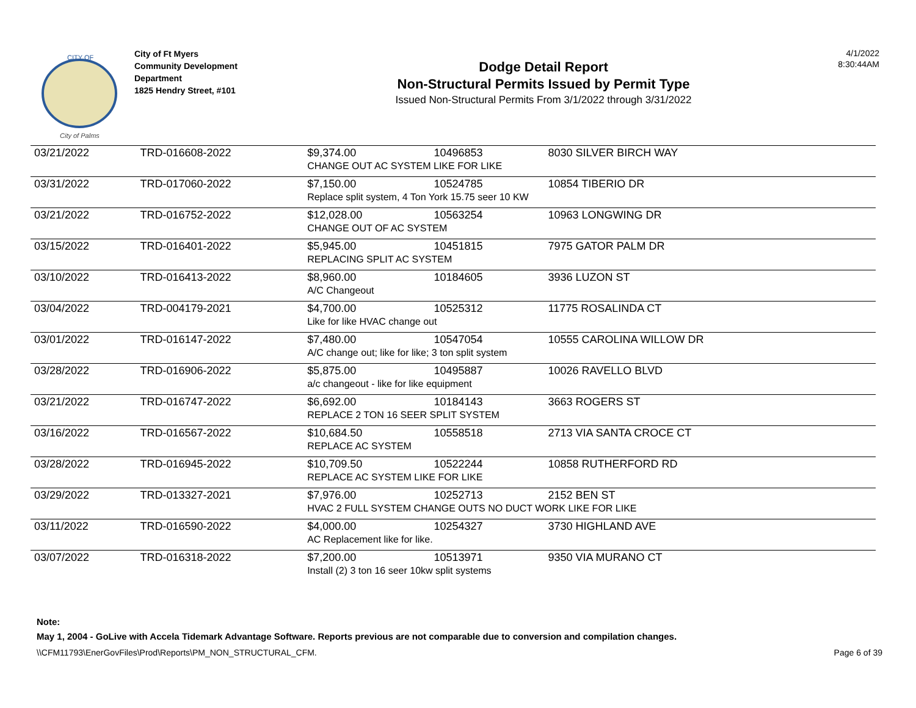CITY OF
City of Palms
City of Ft Myers
Community Development
Department
1825 Hendry Street, #101
Dodge Detail Report
Non-Structural Permits Issued by Permit Type
Issued Non-Structural Permits From 3/1/2022 through 3/31/2022
4/1/2022
8:30:44AM
| 03/21/2022 | TRD-016608-2022 | $9,374.00 | 10496853 | 8030 SILVER BIRCH WAY |
| | | CHANGE OUT AC SYSTEM LIKE FOR LIKE | | |
| 03/31/2022 | TRD-017060-2022 | $7,150.00 | 10524785 | 10854 TIBERIO DR |
| | | Replace split system, 4 Ton York 15.75 seer 10 KW | | |
| 03/21/2022 | TRD-016752-2022 | $12,028.00 | 10563254 | 10963 LONGWING DR |
| | | CHANGE OUT OF AC SYSTEM | | |
| 03/15/2022 | TRD-016401-2022 | $5,945.00 | 10451815 | 7975 GATOR PALM DR |
| | | REPLACING SPLIT AC SYSTEM | | |
| 03/10/2022 | TRD-016413-2022 | $8,960.00 | 10184605 | 3936 LUZON ST |
| | | A/C Changeout | | |
| 03/04/2022 | TRD-004179-2021 | $4,700.00 | 10525312 | 11775 ROSALINDA CT |
| | | Like for like HVAC change out | | |
| 03/01/2022 | TRD-016147-2022 | $7,480.00 | 10547054 | 10555 CAROLINA WILLOW DR |
| | | A/C change out; like for like; 3 ton split system | | |
| 03/28/2022 | TRD-016906-2022 | $5,875.00 | 10495887 | 10026 RAVELLO BLVD |
| | | a/c changeout - like for like equipment | | |
| 03/21/2022 | TRD-016747-2022 | $6,692.00 | 10184143 | 3663 ROGERS ST |
| | | REPLACE 2 TON 16 SEER SPLIT SYSTEM | | |
| 03/16/2022 | TRD-016567-2022 | $10,684.50 | 10558518 | 2713 VIA SANTA CROCE CT |
| | | REPLACE AC SYSTEM | | |
| 03/28/2022 | TRD-016945-2022 | $10,709.50 | 10522244 | 10858 RUTHERFORD RD |
| | | REPLACE AC SYSTEM LIKE FOR LIKE | | |
| 03/29/2022 | TRD-013327-2021 | $7,976.00 | 10252713 | 2152 BEN ST |
| | | HVAC 2 FULL SYSTEM CHANGE OUTS NO DUCT WORK LIKE FOR LIKE | | |
| 03/11/2022 | TRD-016590-2022 | $4,000.00 | 10254327 | 3730 HIGHLAND AVE |
| | | AC Replacement like for like. | | |
| 03/07/2022 | TRD-016318-2022 | $7,200.00 | 10513971 | 9350 VIA MURANO CT |
| | | Install (2) 3 ton 16 seer 10kw split systems | | |
Note:
May 1, 2004 - GoLive with Accela Tidemark Advantage Software. Reports previous are not comparable due to conversion and compilation changes.
\\CFM11793\EnerGovFiles\Prod\Reports\PM_NON_STRUCTURAL_CFM. Page 6 of 39